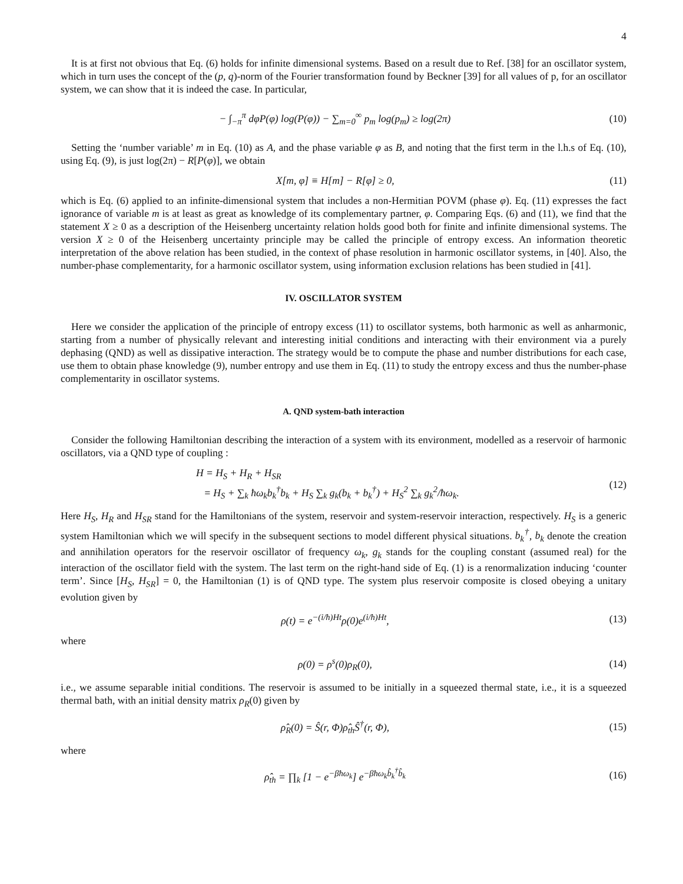4
It is at first not obvious that Eq. (6) holds for infinite dimensional systems. Based on a result due to Ref. [38] for an oscillator system, which in turn uses the concept of the (p, q)-norm of the Fourier transformation found by Beckner [39] for all values of p, for an oscillator system, we can show that it is indeed the case. In particular,
− ∫<sub>−π</sub><sup>π</sup> dφP(φ) log(P(φ)) − ∑<sub>m=0</sub><sup>∞</sup> p<sub>m</sub> log(p<sub>m</sub>) ≥ log(2π) (10)
Setting the ‘number variable’ m in Eq. (10) as A, and the phase variable φ as B, and noting that the first term in the l.h.s of Eq. (10), using Eq. (9), is just log(2π) − R[P(φ)], we obtain
X[m, φ] ≡ H[m] − R[φ] ≥ 0, (11)
which is Eq. (6) applied to an infinite-dimensional system that includes a non-Hermitian POVM (phase φ). Eq. (11) expresses the fact ignorance of variable m is at least as great as knowledge of its complementary partner, φ. Comparing Eqs. (6) and (11), we find that the statement X ≥ 0 as a description of the Heisenberg uncertainty relation holds good both for finite and infinite dimensional systems. The version X ≥ 0 of the Heisenberg uncertainty principle may be called the principle of entropy excess. An information theoretic interpretation of the above relation has been studied, in the context of phase resolution in harmonic oscillator systems, in [40]. Also, the number-phase complementarity, for a harmonic oscillator system, using information exclusion relations has been studied in [41].
IV. OSCILLATOR SYSTEM
Here we consider the application of the principle of entropy excess (11) to oscillator systems, both harmonic as well as anharmonic, starting from a number of physically relevant and interesting initial conditions and interacting with their environment via a purely dephasing (QND) as well as dissipative interaction. The strategy would be to compute the phase and number distributions for each case, use them to obtain phase knowledge (9), number entropy and use them in Eq. (11) to study the entropy excess and thus the number-phase complementarity in oscillator systems.
A. QND system-bath interaction
Consider the following Hamiltonian describing the interaction of a system with its environment, modelled as a reservoir of harmonic oscillators, via a QND type of coupling :
H = H<sub>S</sub> + H<sub>R</sub> + H<sub>SR</sub>
= H<sub>S</sub> + ∑<sub>k</sub> ħω<sub>k</sub>b<sub>k</sub><sup>†</sup>b<sub>k</sub> + H<sub>S</sub> ∑<sub>k</sub> g<sub>k</sub>(b<sub>k</sub> + b<sub>k</sub><sup>†</sup>) + H<sub>S</sub><sup>2</sup> ∑<sub>k</sub> g<sub>k</sub><sup>2</sup>/ħω<sub>k</sub>. (12)
Here H<sub>S</sub>, H<sub>R</sub> and H<sub>SR</sub> stand for the Hamiltonians of the system, reservoir and system-reservoir interaction, respectively. H<sub>S</sub> is a generic system Hamiltonian which we will specify in the subsequent sections to model different physical situations. b<sub>k</sub><sup>†</sup>, b<sub>k</sub> denote the creation and annihilation operators for the reservoir oscillator of frequency ω<sub>k</sub>, g<sub>k</sub> stands for the coupling constant (assumed real) for the interaction of the oscillator field with the system. The last term on the right-hand side of Eq. (1) is a renormalization inducing ‘counter term’. Since [H<sub>S</sub>, H<sub>SR</sub>] = 0, the Hamiltonian (1) is of QND type. The system plus reservoir composite is closed obeying a unitary evolution given by
ρ(t) = e<sup>−(i/ħ)Ht</sup>ρ(0)e<sup>(i/ħ)Ht</sup>, (13)
where
ρ(0) = ρ<sup>s</sup>(0)ρ<sub>R</sub>(0), (14)
i.e., we assume separable initial conditions. The reservoir is assumed to be initially in a squeezed thermal state, i.e., it is a squeezed thermal bath, with an initial density matrix ρ<sub>R</sub>(0) given by
ρ̂<sub>R</sub>(0) = Ŝ(r, Φ)ρ̂<sub>th</sub>Ŝ<sup>†</sup>(r, Φ), (15)
where
ρ̂<sub>th</sub> = ∏<sub>k</sub> [1 − e<sup>−βħω<sub>k</sub></sup>] e<sup>−βħω<sub>k</sub>b̂<sub>k</sub><sup>†</sup>b̂<sub>k</sub></sup> (16)